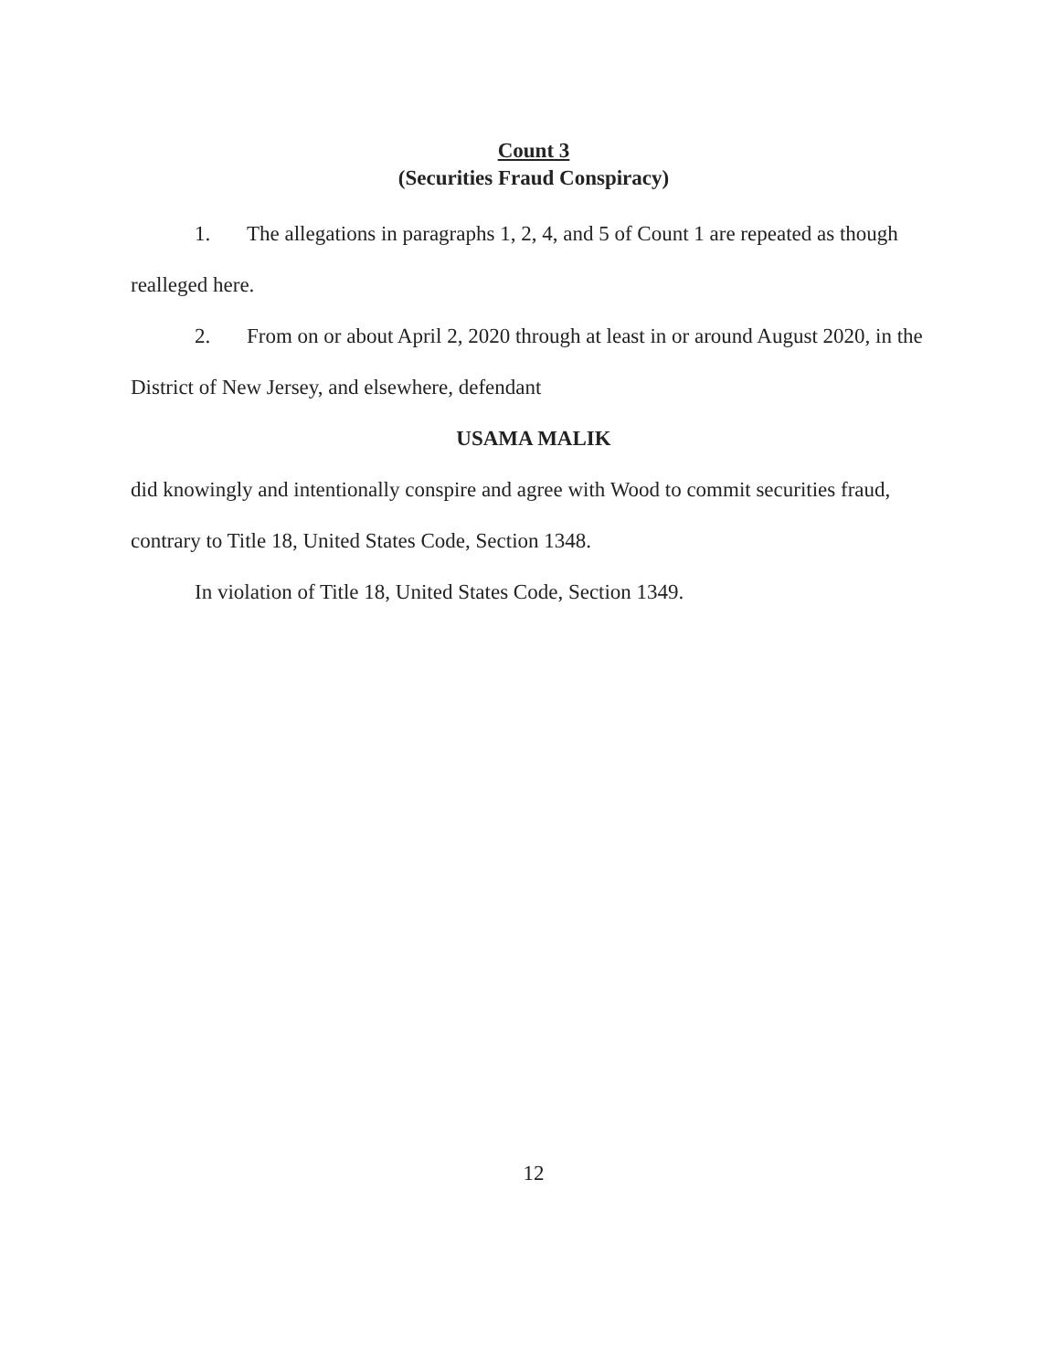Count 3
(Securities Fraud Conspiracy)
1. The allegations in paragraphs 1, 2, 4, and 5 of Count 1 are repeated as though realleged here.
2. From on or about April 2, 2020 through at least in or around August 2020, in the District of New Jersey, and elsewhere, defendant
USAMA MALIK
did knowingly and intentionally conspire and agree with Wood to commit securities fraud, contrary to Title 18, United States Code, Section 1348.
In violation of Title 18, United States Code, Section 1349.
12